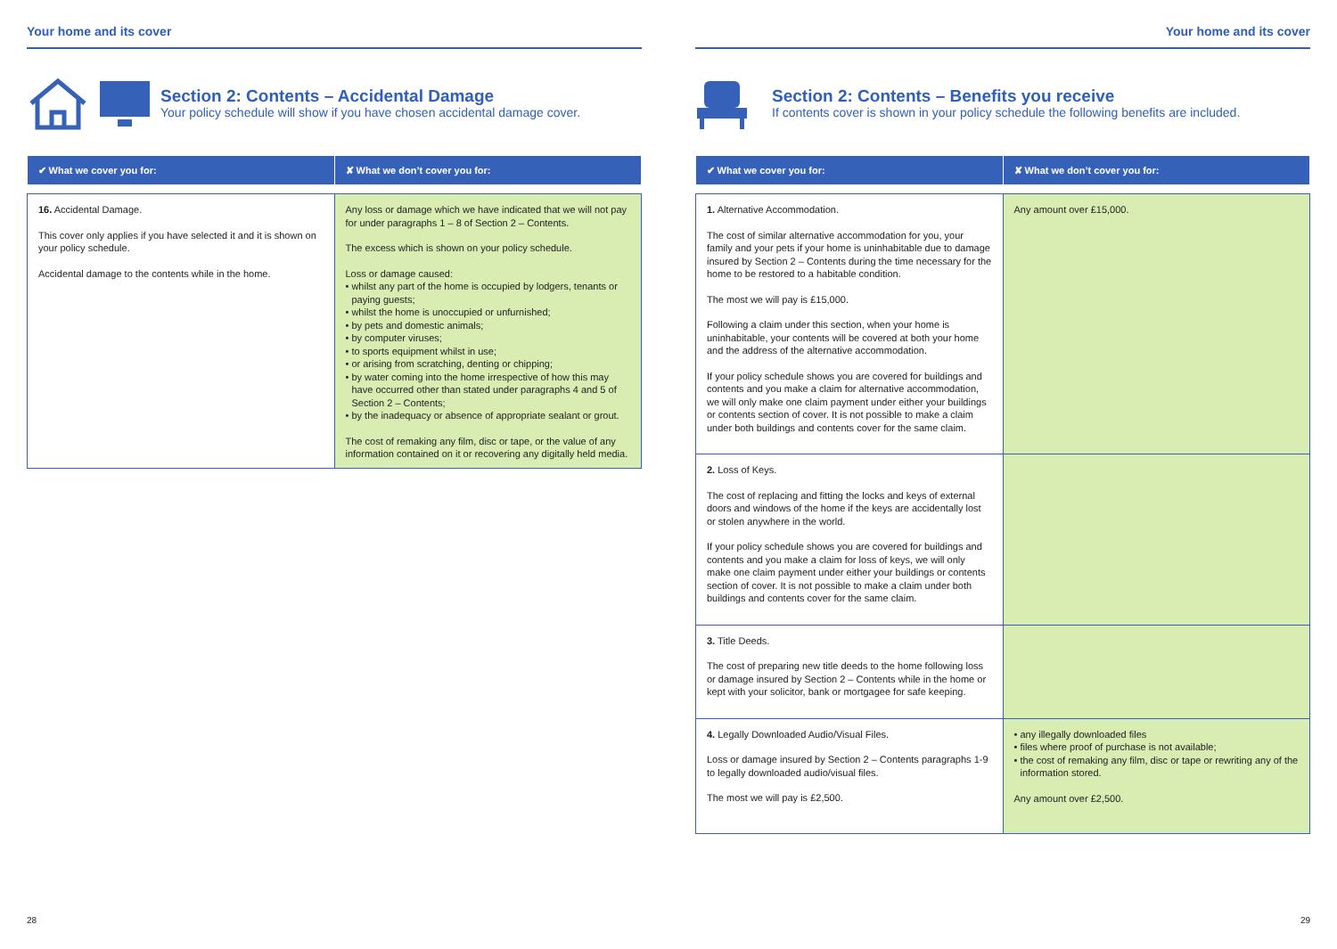Your home and its cover
Section 2: Contents – Accidental Damage
Your policy schedule will show if you have chosen accidental damage cover.
| ✔ What we cover you for: | ✘ What we don’t cover you for: |
| --- | --- |
| 16. Accidental Damage. This cover only applies if you have selected it and it is shown on your policy schedule. Accidental damage to the contents while in the home. | Any loss or damage which we have indicated that we will not pay for under paragraphs 1 – 8 of Section 2 – Contents. The excess which is shown on your policy schedule. Loss or damage caused: • whilst any part of the home is occupied by lodgers, tenants or paying guests; • whilst the home is unoccupied or unfurnished; • by pets and domestic animals; • by computer viruses; • to sports equipment whilst in use; • or arising from scratching, denting or chipping; • by water coming into the home irrespective of how this may have occurred other than stated under paragraphs 4 and 5 of Section 2 – Contents; • by the inadequacy or absence of appropriate sealant or grout. The cost of remaking any film, disc or tape, or the value of any information contained on it or recovering any digitally held media. |
28
Your home and its cover
Section 2: Contents – Benefits you receive
If contents cover is shown in your policy schedule the following benefits are included.
| ✔ What we cover you for: | ✘ What we don’t cover you for: |
| --- | --- |
| 1. Alternative Accommodation. The cost of similar alternative accommodation for you, your family and your pets if your home is uninhabitable due to damage insured by Section 2 – Contents during the time necessary for the home to be restored to a habitable condition. The most we will pay is £15,000. Following a claim under this section, when your home is uninhabitable, your contents will be covered at both your home and the address of the alternative accommodation. If your policy schedule shows you are covered for buildings and contents and you make a claim for alternative accommodation, we will only make one claim payment under either your buildings or contents section of cover. It is not possible to make a claim under both buildings and contents cover for the same claim. | Any amount over £15,000. |
| 2. Loss of Keys. The cost of replacing and fitting the locks and keys of external doors and windows of the home if the keys are accidentally lost or stolen anywhere in the world. If your policy schedule shows you are covered for buildings and contents and you make a claim for loss of keys, we will only make one claim payment under either your buildings or contents section of cover. It is not possible to make a claim under both buildings and contents cover for the same claim. | |
| 3. Title Deeds. The cost of preparing new title deeds to the home following loss or damage insured by Section 2 – Contents while in the home or kept with your solicitor, bank or mortgagee for safe keeping. | |
| 4. Legally Downloaded Audio/Visual Files. Loss or damage insured by Section 2 – Contents paragraphs 1-9 to legally downloaded audio/visual files. The most we will pay is £2,500. | • any illegally downloaded files • files where proof of purchase is not available; • the cost of remaking any film, disc or tape or rewriting any of the information stored. Any amount over £2,500. |
29